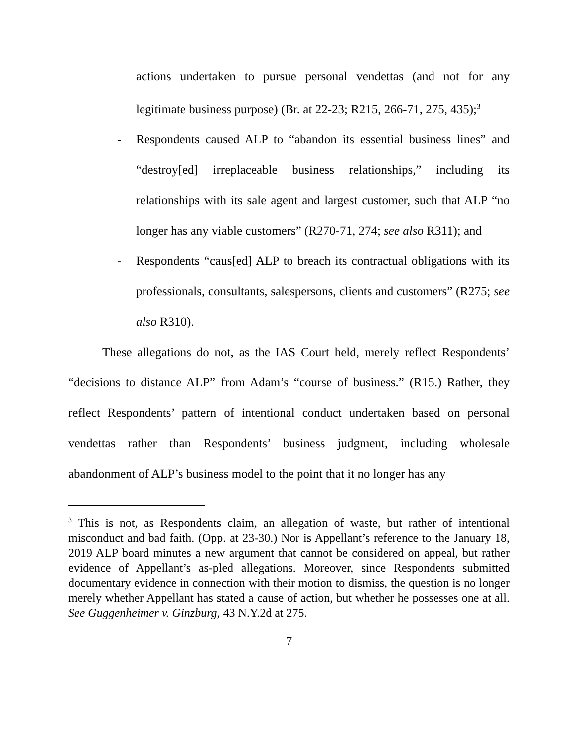actions undertaken to pursue personal vendettas (and not for any legitimate business purpose) (Br. at 22-23; R215, 266-71, 275, 435);<sup>3</sup>
- Respondents caused ALP to “abandon its essential business lines” and “destroy[ed] irreplaceable business relationships,” including its relationships with its sale agent and largest customer, such that ALP “no longer has any viable customers” (R270-71, 274; see also R311); and
- Respondents “caus[ed] ALP to breach its contractual obligations with its professionals, consultants, salespersons, clients and customers” (R275; see also R310).
These allegations do not, as the IAS Court held, merely reflect Respondents’ “decisions to distance ALP” from Adam’s “course of business.” (R15.) Rather, they reflect Respondents’ pattern of intentional conduct undertaken based on personal vendettas rather than Respondents’ business judgment, including wholesale abandonment of ALP’s business model to the point that it no longer has any
<sup>3</sup> This is not, as Respondents claim, an allegation of waste, but rather of intentional misconduct and bad faith. (Opp. at 23-30.) Nor is Appellant’s reference to the January 18, 2019 ALP board minutes a new argument that cannot be considered on appeal, but rather evidence of Appellant’s as-pled allegations. Moreover, since Respondents submitted documentary evidence in connection with their motion to dismiss, the question is no longer merely whether Appellant has stated a cause of action, but whether he possesses one at all. See Guggenheimer v. Ginzburg, 43 N.Y.2d at 275.
7